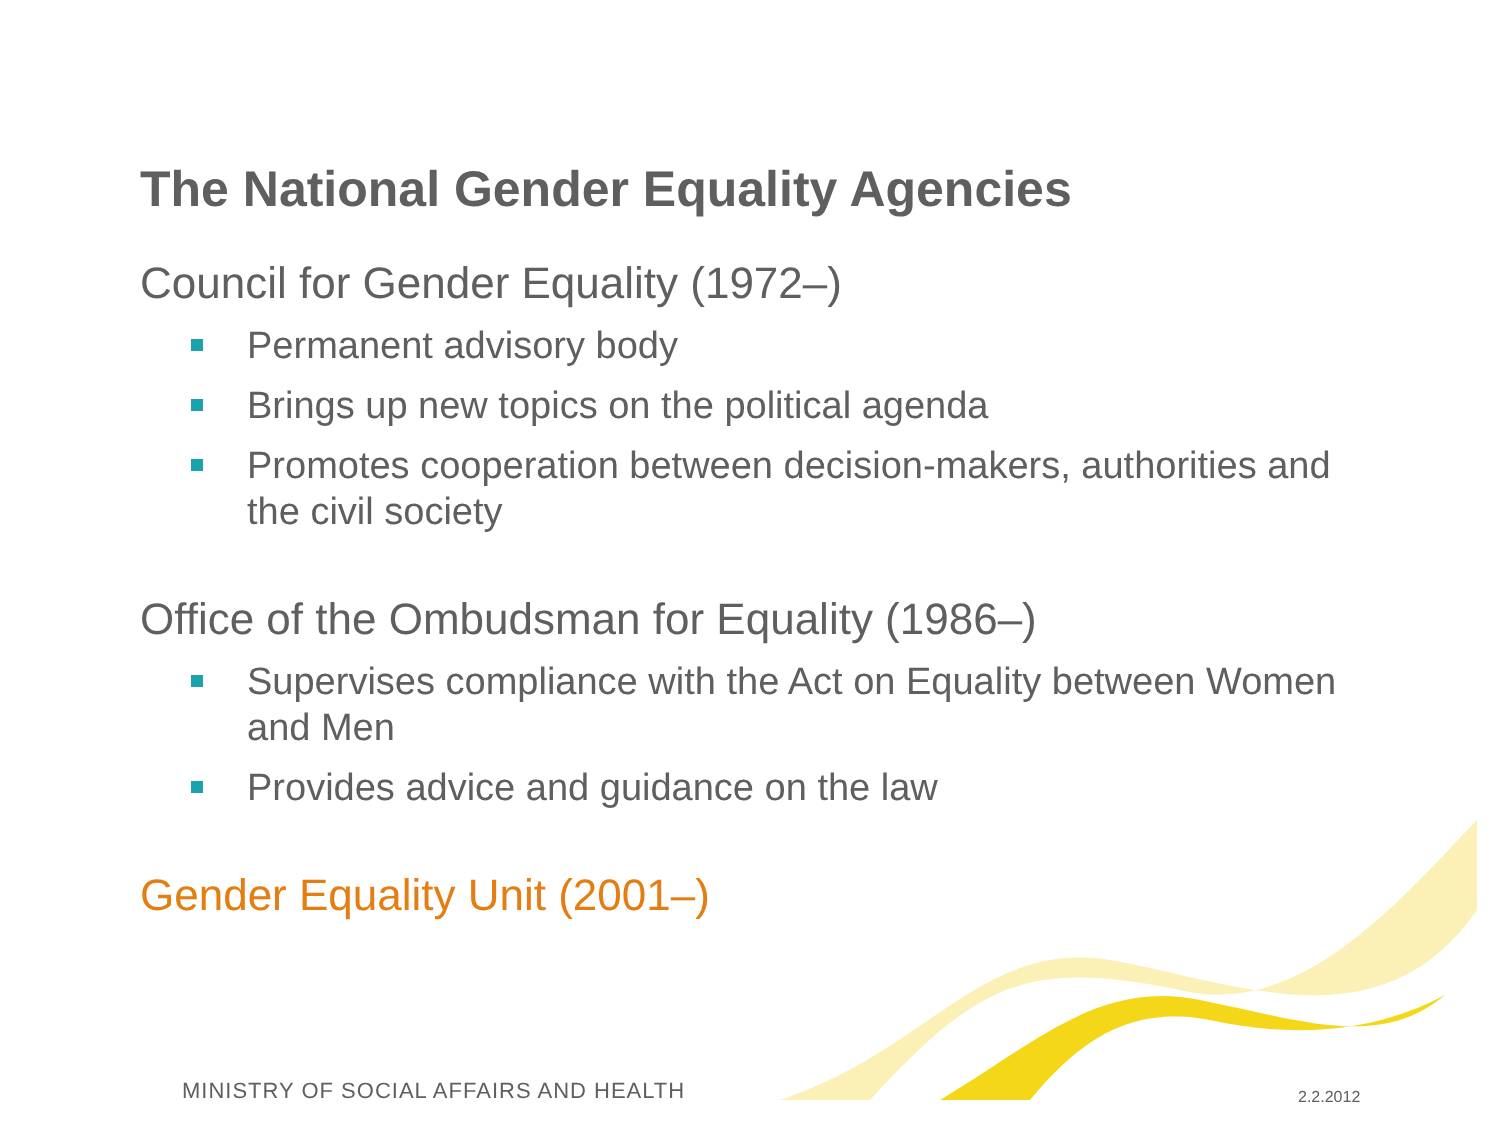The National Gender Equality Agencies
Council for Gender Equality (1972–)
Permanent advisory body
Brings up new topics on the political agenda
Promotes cooperation between decision-makers, authorities and the civil society
Office of the Ombudsman for Equality (1986–)
Supervises compliance with the Act on Equality between Women and Men
Provides advice and guidance on the law
Gender Equality Unit (2001–)
MINISTRY OF SOCIAL AFFAIRS AND HEALTH
2.2.2012